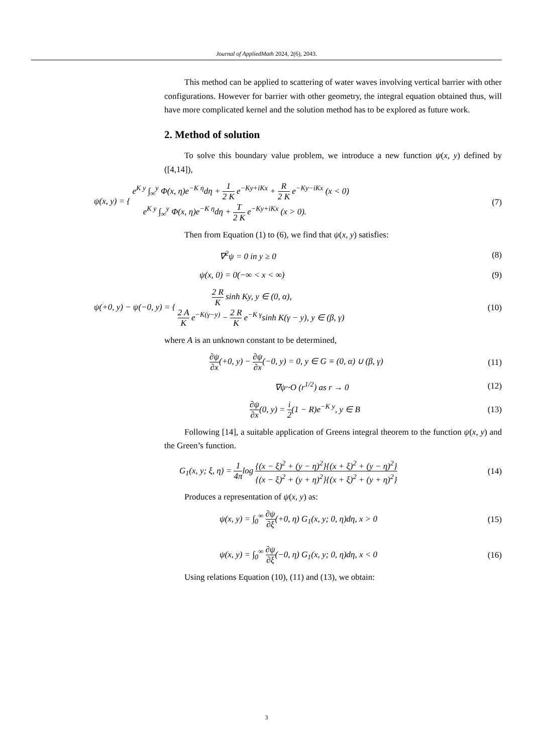Journal of AppliedMath 2024, 2(6), 2043.
This method can be applied to scattering of water waves involving vertical barrier with other configurations. However for barrier with other geometry, the integral equation obtained thus, will have more complicated kernel and the solution method has to be explored as future work.
2. Method of solution
To solve this boundary value problem, we introduce a new function ψ(x, y) defined by ([4,14]),
ψ(x, y) = { e<sup>K y</sup> ∫<sub>∞</sub><sup>y</sup> Φ(x, η)e<sup>−K η</sup>dη + 1 2 K e<sup>−Ky+iKx</sup> + R 2 K e<sup>−Ky−iKx</sup> (x < 0)
e<sup>K y</sup> ∫<sub>∞</sub><sup>y</sup> Φ(x, η)e<sup>−K η</sup>dη + T 2 K e<sup>−Ky+iKx</sup> (x > 0).
(7)
Then from Equation (1) to (6), we find that ψ(x, y) satisfies:
∇<sup>2</sup>ψ = 0 in y ≥ 0 (8)
ψ(x, 0) = 0(−∞ < x < ∞) (9)
ψ(+0, y) − ψ(−0, y) = { 2 R K sinh Ky, y ∈ (0, α),
2 A K e<sup>−K(γ−y)</sup> − 2 R K e<sup>−K γ</sup>sinh K(γ − y), y ∈ (β, γ)
(10)
where A is an unknown constant to be determined,
∂ψ ∂x(+0, y) − ∂ψ ∂x(−0, y) = 0, y ∈ G ≡ (0, α) ∪ (β, γ)
(11)
∇ψ~O (r<sup>1/2</sup>) as r → 0 (12)
∂ψ ∂x(0, y) = i 2(1 − R)e<sup>−K y</sup>, y ∈ B
(13)
Following [14], a suitable application of Greens integral theorem to the function ψ(x, y) and the Green’s function.
G<sub>1</sub>(x, y; ξ, η) = 1 4πlog {(x − ξ)<sup>2</sup> + (y − η)<sup>2</sup>}{(x + ξ)<sup>2</sup> + (y − η)<sup>2</sup>} {(x − ξ)<sup>2</sup> + (y + η)<sup>2</sup>}{(x + ξ)<sup>2</sup> + (y + η)<sup>2</sup>}
(14)
Produces a representation of ψ(x, y) as:
ψ(x, y) = ∫<sub>0</sub><sup>∞</sup> ∂ψ ∂ξ(+0, η) G<sub>1</sub>(x, y; 0, η)dη, x > 0
(15)
ψ(x, y) = ∫<sub>0</sub><sup>∞</sup> ∂ψ ∂ξ(−0, η) G<sub>1</sub>(x, y; 0, η)dη, x < 0
(16)
Using relations Equation (10), (11) and (13), we obtain:
3